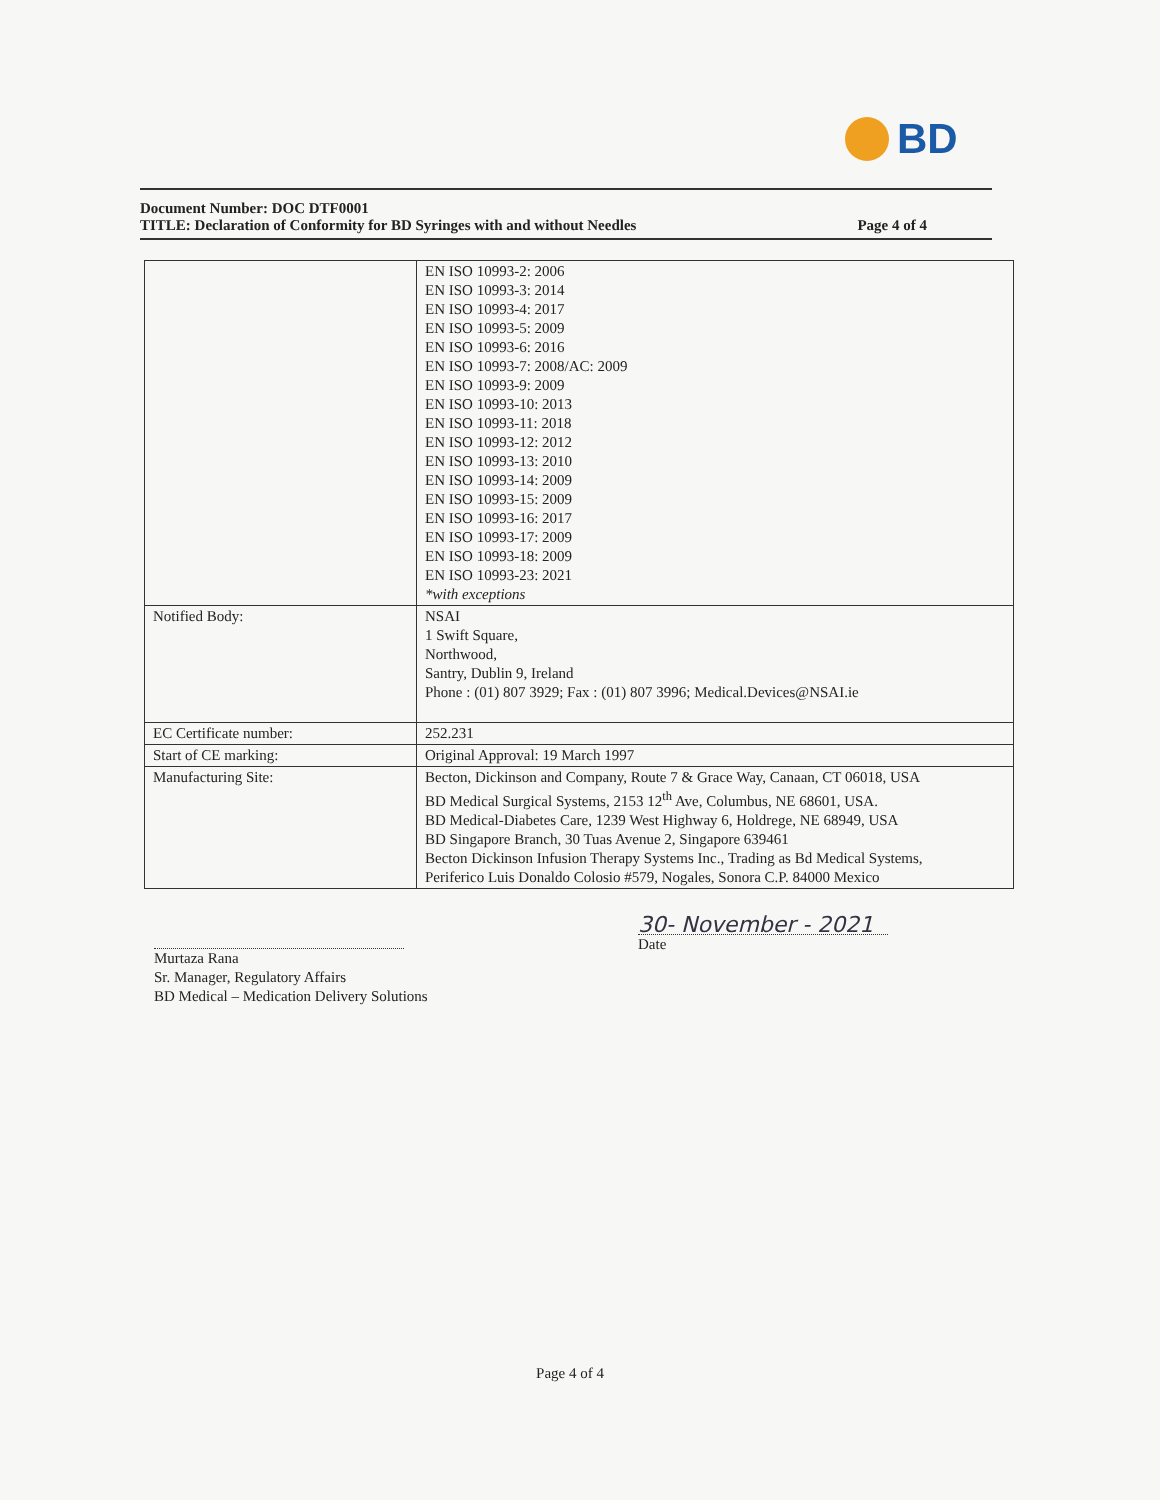BD
Document Number: DOC DTF0001
TITLE: Declaration of Conformity for BD Syringes with and without Needles Page 4 of 4
| | EN ISO 10993-2: 2006 EN ISO 10993-3: 2014 EN ISO 10993-4: 2017 EN ISO 10993-5: 2009 EN ISO 10993-6: 2016 EN ISO 10993-7: 2008/AC: 2009 EN ISO 10993-9: 2009 EN ISO 10993-10: 2013 EN ISO 10993-11: 2018 EN ISO 10993-12: 2012 EN ISO 10993-13: 2010 EN ISO 10993-14: 2009 EN ISO 10993-15: 2009 EN ISO 10993-16: 2017 EN ISO 10993-17: 2009 EN ISO 10993-18: 2009 EN ISO 10993-23: 2021 *with exceptions |
| Notified Body: | NSAI 1 Swift Square, Northwood, Santry, Dublin 9, Ireland Phone : (01) 807 3929; Fax : (01) 807 3996; Medical.Devices@NSAI.ie |
| EC Certificate number: | 252.231 |
| Start of CE marking: | Original Approval: 19 March 1997 |
| Manufacturing Site: | Becton, Dickinson and Company, Route 7 & Grace Way, Canaan, CT 06018, USA BD Medical Surgical Systems, 2153 12<sup>th</sup> Ave, Columbus, NE 68601, USA. BD Medical-Diabetes Care, 1239 West Highway 6, Holdrege, NE 68949, USA BD Singapore Branch, 30 Tuas Avenue 2, Singapore 639461 Becton Dickinson Infusion Therapy Systems Inc., Trading as Bd Medical Systems, Periferico Luis Donaldo Colosio #579, Nogales, Sonora C.P. 84000 Mexico |
Murtaza Rana
Sr. Manager, Regulatory Affairs
BD Medical – Medication Delivery Solutions
30- November - 2021
Date
Page 4 of 4